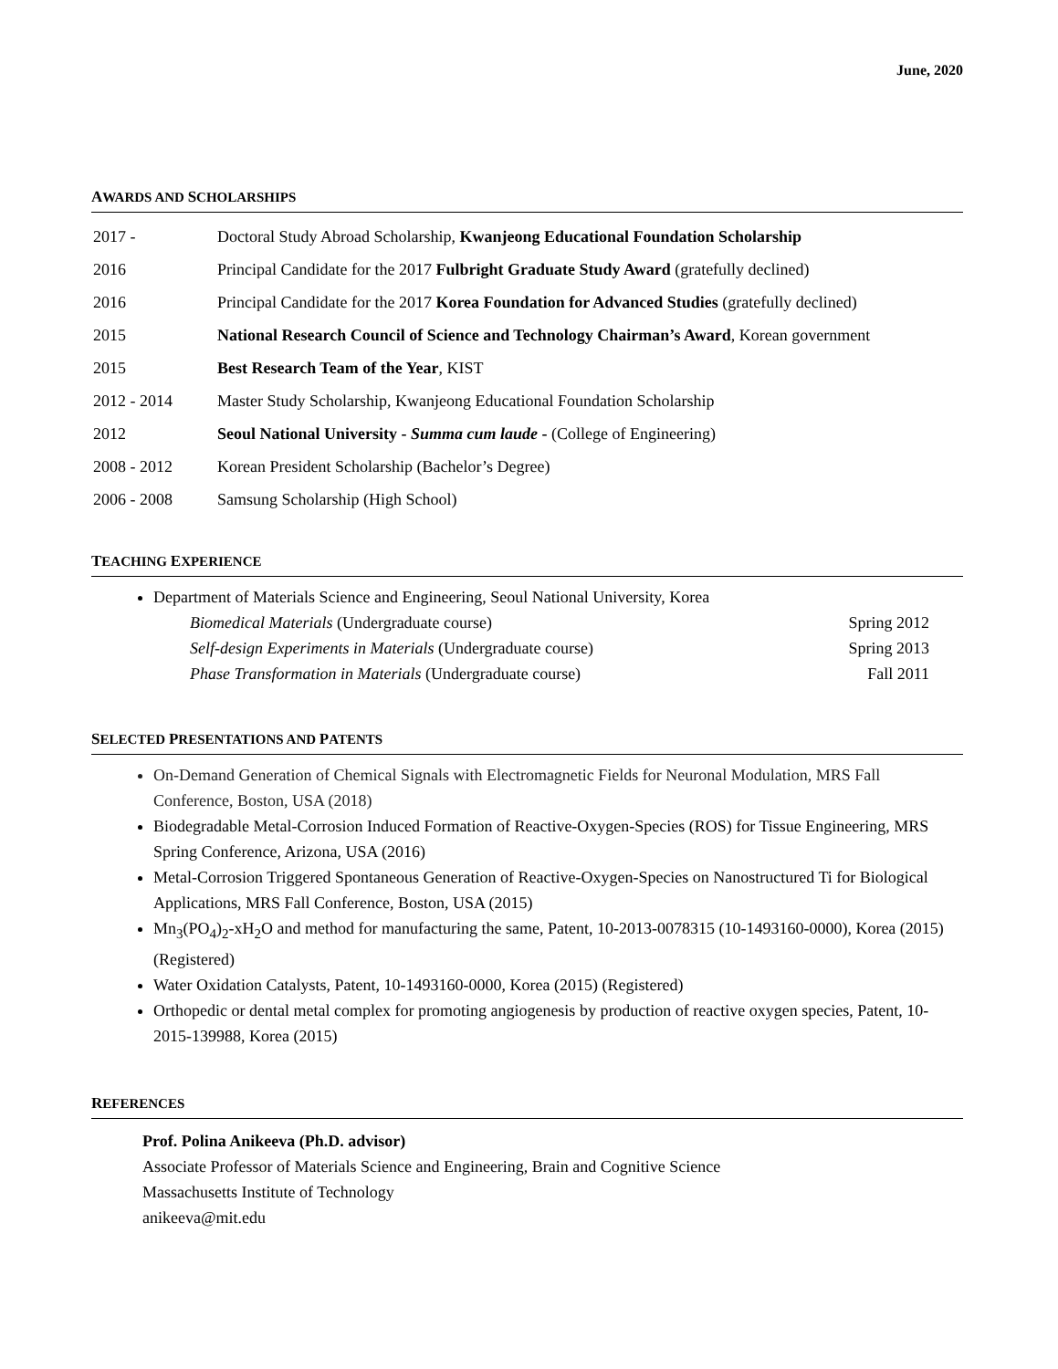June, 2020
AWARDS AND SCHOLARSHIPS
| 2017 - | Doctoral Study Abroad Scholarship, Kwanjeong Educational Foundation Scholarship |
| 2016 | Principal Candidate for the 2017 Fulbright Graduate Study Award (gratefully declined) |
| 2016 | Principal Candidate for the 2017 Korea Foundation for Advanced Studies (gratefully declined) |
| 2015 | National Research Council of Science and Technology Chairman’s Award , Korean government |
| 2015 | Best Research Team of the Year , KIST |
| 2012 - 2014 | Master Study Scholarship, Kwanjeong Educational Foundation Scholarship |
| 2012 | Seoul National University - Summa cum laude - (College of Engineering) |
| 2008 - 2012 | Korean President Scholarship (Bachelor’s Degree) |
| 2006 - 2008 | Samsung Scholarship (High School) |
TEACHING EXPERIENCE
Department of Materials Science and Engineering, Seoul National University, Korea
| Biomedical Materials (Undergraduate course) | Spring 2012 |
| Self-design Experiments in Materials (Undergraduate course) | Spring 2013 |
| Phase Transformation in Materials (Undergraduate course) | Fall 2011 |
SELECTED PRESENTATIONS AND PATENTS
On-Demand Generation of Chemical Signals with Electromagnetic Fields for Neuronal Modulation, MRS Fall Conference, Boston, USA (2018)
Biodegradable Metal-Corrosion Induced Formation of Reactive-Oxygen-Species (ROS) for Tissue Engineering, MRS Spring Conference, Arizona, USA (2016)
Metal-Corrosion Triggered Spontaneous Generation of Reactive-Oxygen-Species on Nanostructured Ti for Biological Applications, MRS Fall Conference, Boston, USA (2015)
Mn<sub>3</sub>(PO<sub>4</sub>)<sub>2</sub>-xH<sub>2</sub>O and method for manufacturing the same, Patent, 10-2013-0078315 (10-1493160-0000), Korea (2015) (Registered)
Water Oxidation Catalysts, Patent, 10-1493160-0000, Korea (2015) (Registered)
Orthopedic or dental metal complex for promoting angiogenesis by production of reactive oxygen species, Patent, 10-2015-139988, Korea (2015)
REFERENCES
Prof. Polina Anikeeva (Ph.D. advisor)
Associate Professor of Materials Science and Engineering, Brain and Cognitive Science
Massachusetts Institute of Technology
anikeeva@mit.edu